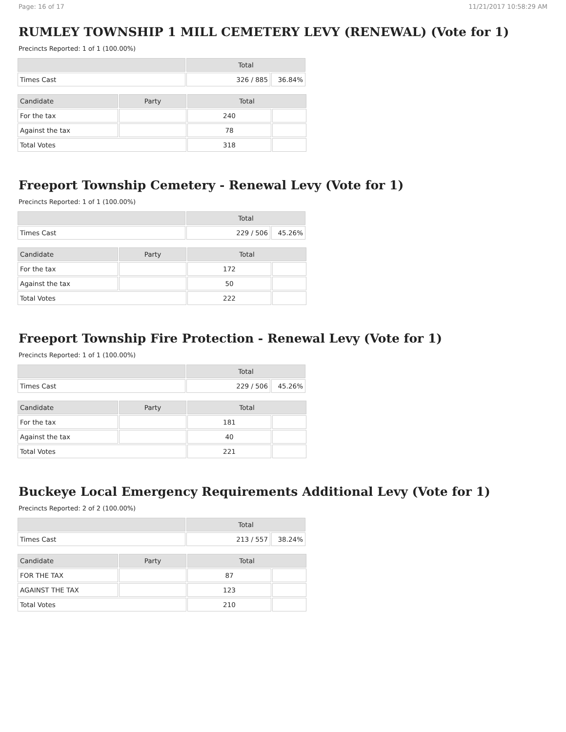Page: 16 of 17 11/21/2017 10:58:29 AM
RUMLEY TOWNSHIP 1 MILL CEMETERY LEVY (RENEWAL) (Vote for 1)
Precincts Reported: 1 of 1 (100.00%)
| | Total | |
| --- | --- | --- |
| Times Cast | 326 / 885 | 36.84% |
| Candidate | Party | Total | |
| --- | --- | --- | --- |
| For the tax | | 240 | |
| Against the tax | | 78 | |
| Total Votes | | 318 | |
Freeport Township Cemetery - Renewal Levy (Vote for 1)
Precincts Reported: 1 of 1 (100.00%)
| | Total | |
| --- | --- | --- |
| Times Cast | 229 / 506 | 45.26% |
| Candidate | Party | Total | |
| --- | --- | --- | --- |
| For the tax | | 172 | |
| Against the tax | | 50 | |
| Total Votes | | 222 | |
Freeport Township Fire Protection - Renewal Levy (Vote for 1)
Precincts Reported: 1 of 1 (100.00%)
| | Total | |
| --- | --- | --- |
| Times Cast | 229 / 506 | 45.26% |
| Candidate | Party | Total | |
| --- | --- | --- | --- |
| For the tax | | 181 | |
| Against the tax | | 40 | |
| Total Votes | | 221 | |
Buckeye Local Emergency Requirements Additional Levy (Vote for 1)
Precincts Reported: 2 of 2 (100.00%)
| | Total | |
| --- | --- | --- |
| Times Cast | 213 / 557 | 38.24% |
| Candidate | Party | Total | |
| --- | --- | --- | --- |
| FOR THE TAX | | 87 | |
| AGAINST THE TAX | | 123 | |
| Total Votes | | 210 | |